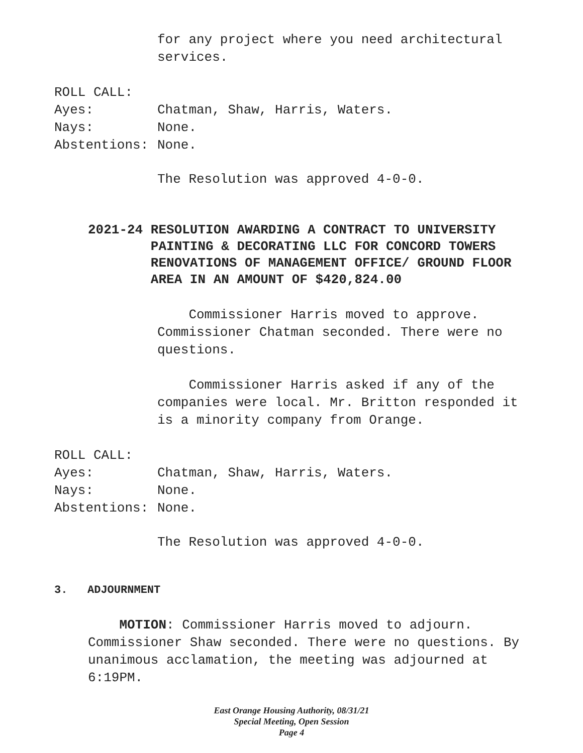for any project where you need architectural services.
ROLL CALL:
Ayes: Chatman, Shaw, Harris, Waters.
Nays: None.
Abstentions: None.
The Resolution was approved 4-0-0.
2021-24 RESOLUTION AWARDING A CONTRACT TO UNIVERSITY PAINTING & DECORATING LLC FOR CONCORD TOWERS RENOVATIONS OF MANAGEMENT OFFICE/ GROUND FLOOR AREA IN AN AMOUNT OF $420,824.00
Commissioner Harris moved to approve. Commissioner Chatman seconded. There were no questions.
Commissioner Harris asked if any of the companies were local. Mr. Britton responded it is a minority company from Orange.
ROLL CALL:
Ayes: Chatman, Shaw, Harris, Waters.
Nays: None.
Abstentions: None.
The Resolution was approved 4-0-0.
3. ADJOURNMENT
MOTION: Commissioner Harris moved to adjourn. Commissioner Shaw seconded. There were no questions. By unanimous acclamation, the meeting was adjourned at 6:19PM.
East Orange Housing Authority, 08/31/21
Special Meeting, Open Session
Page 4